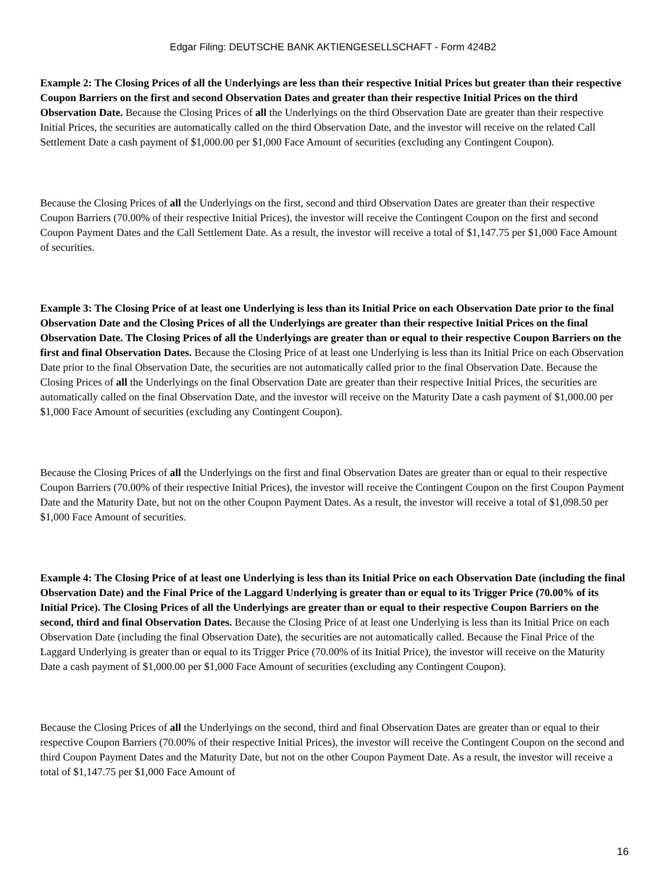Edgar Filing: DEUTSCHE BANK AKTIENGESELLSCHAFT - Form 424B2
Example 2: The Closing Prices of all the Underlyings are less than their respective Initial Prices but greater than their respective Coupon Barriers on the first and second Observation Dates and greater than their respective Initial Prices on the third Observation Date. Because the Closing Prices of all the Underlyings on the third Observation Date are greater than their respective Initial Prices, the securities are automatically called on the third Observation Date, and the investor will receive on the related Call Settlement Date a cash payment of $1,000.00 per $1,000 Face Amount of securities (excluding any Contingent Coupon).
Because the Closing Prices of all the Underlyings on the first, second and third Observation Dates are greater than their respective Coupon Barriers (70.00% of their respective Initial Prices), the investor will receive the Contingent Coupon on the first and second Coupon Payment Dates and the Call Settlement Date. As a result, the investor will receive a total of $1,147.75 per $1,000 Face Amount of securities.
Example 3: The Closing Price of at least one Underlying is less than its Initial Price on each Observation Date prior to the final Observation Date and the Closing Prices of all the Underlyings are greater than their respective Initial Prices on the final Observation Date. The Closing Prices of all the Underlyings are greater than or equal to their respective Coupon Barriers on the first and final Observation Dates. Because the Closing Price of at least one Underlying is less than its Initial Price on each Observation Date prior to the final Observation Date, the securities are not automatically called prior to the final Observation Date. Because the Closing Prices of all the Underlyings on the final Observation Date are greater than their respective Initial Prices, the securities are automatically called on the final Observation Date, and the investor will receive on the Maturity Date a cash payment of $1,000.00 per $1,000 Face Amount of securities (excluding any Contingent Coupon).
Because the Closing Prices of all the Underlyings on the first and final Observation Dates are greater than or equal to their respective Coupon Barriers (70.00% of their respective Initial Prices), the investor will receive the Contingent Coupon on the first Coupon Payment Date and the Maturity Date, but not on the other Coupon Payment Dates. As a result, the investor will receive a total of $1,098.50 per $1,000 Face Amount of securities.
Example 4: The Closing Price of at least one Underlying is less than its Initial Price on each Observation Date (including the final Observation Date) and the Final Price of the Laggard Underlying is greater than or equal to its Trigger Price (70.00% of its Initial Price). The Closing Prices of all the Underlyings are greater than or equal to their respective Coupon Barriers on the second, third and final Observation Dates. Because the Closing Price of at least one Underlying is less than its Initial Price on each Observation Date (including the final Observation Date), the securities are not automatically called. Because the Final Price of the Laggard Underlying is greater than or equal to its Trigger Price (70.00% of its Initial Price), the investor will receive on the Maturity Date a cash payment of $1,000.00 per $1,000 Face Amount of securities (excluding any Contingent Coupon).
Because the Closing Prices of all the Underlyings on the second, third and final Observation Dates are greater than or equal to their respective Coupon Barriers (70.00% of their respective Initial Prices), the investor will receive the Contingent Coupon on the second and third Coupon Payment Dates and the Maturity Date, but not on the other Coupon Payment Date. As a result, the investor will receive a total of $1,147.75 per $1,000 Face Amount of
16